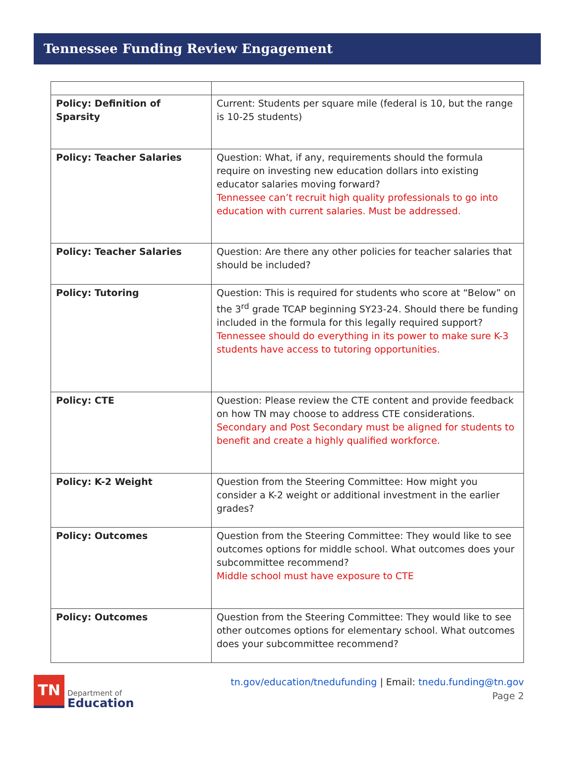Tennessee Funding Review Engagement
| Policy: Definition of Sparsity | Current: Students per square mile (federal is 10, but the range is 10-25 students) |
| Policy: Teacher Salaries | Question: What, if any, requirements should the formula require on investing new education dollars into existing educator salaries moving forward? Tennessee can’t recruit high quality professionals to go into education with current salaries. Must be addressed. |
| Policy: Teacher Salaries | Question: Are there any other policies for teacher salaries that should be included? |
| Policy: Tutoring | Question: This is required for students who score at “Below” on the 3<sup>rd</sup> grade TCAP beginning SY23-24. Should there be funding included in the formula for this legally required support? Tennessee should do everything in its power to make sure K-3 students have access to tutoring opportunities. |
| Policy: CTE | Question: Please review the CTE content and provide feedback on how TN may choose to address CTE considerations. Secondary and Post Secondary must be aligned for students to benefit and create a highly qualified workforce. |
| Policy: K-2 Weight | Question from the Steering Committee: How might you consider a K-2 weight or additional investment in the earlier grades? |
| Policy: Outcomes | Question from the Steering Committee: They would like to see outcomes options for middle school. What outcomes does your subcommittee recommend? Middle school must have exposure to CTE |
| Policy: Outcomes | Question from the Steering Committee: They would like to see other outcomes options for elementary school. What outcomes does your subcommittee recommend? |
TN
Department of
Education
tn.gov/education/tnedufunding | Email: tnedu.funding@tn.gov
Page 2